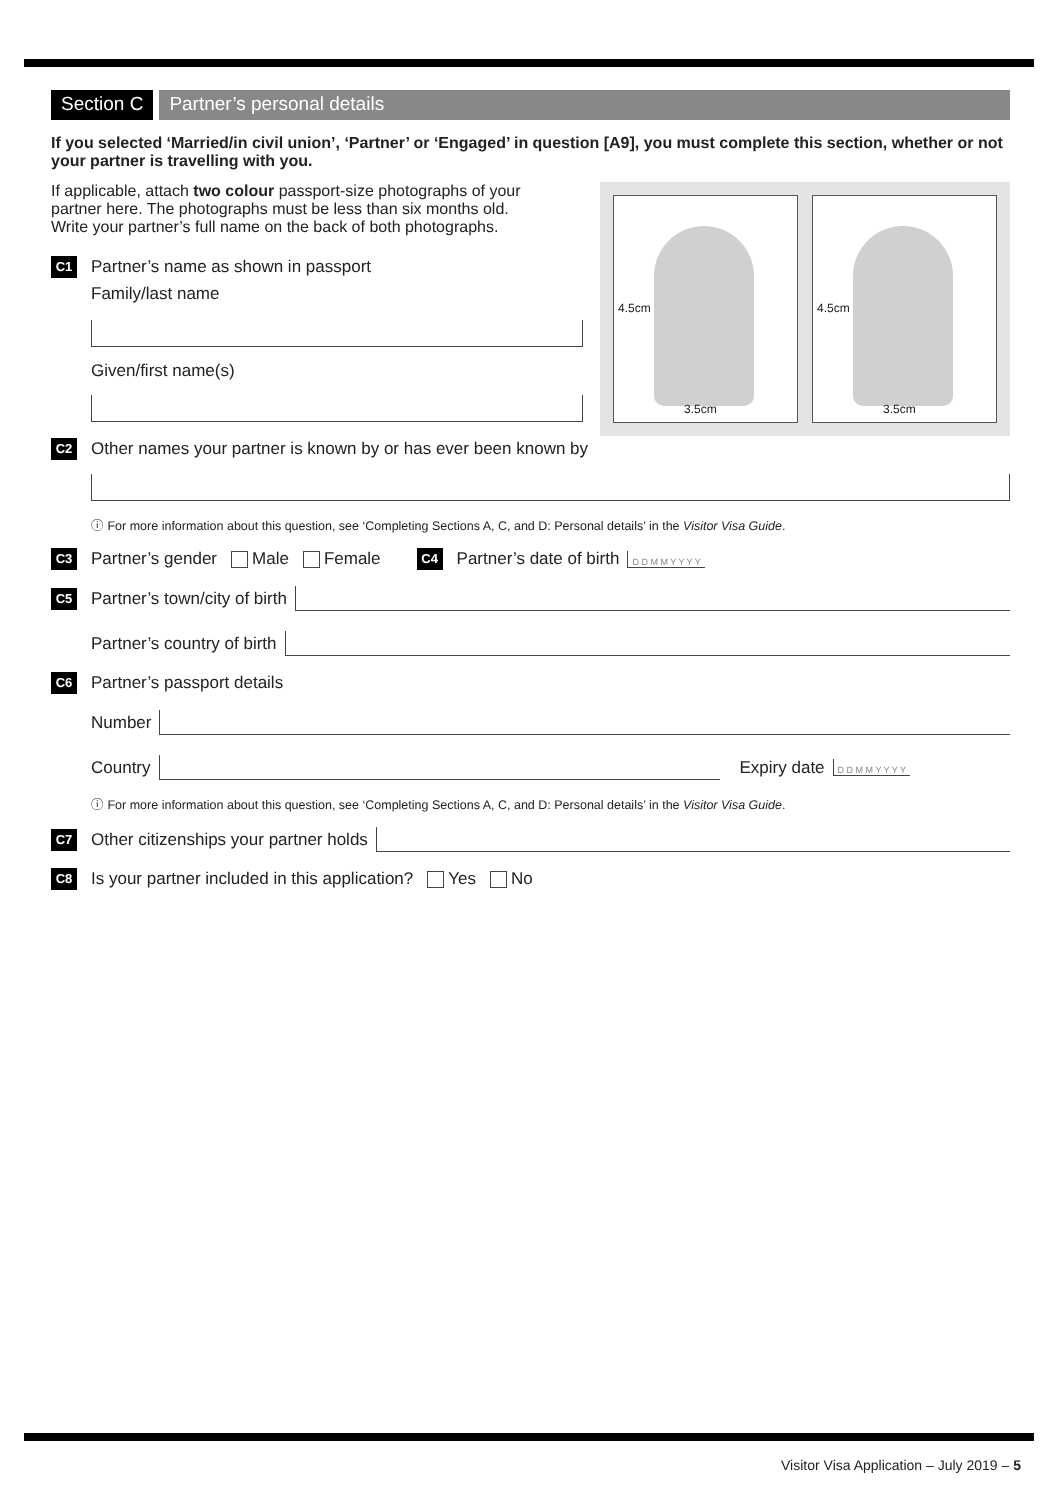Section C Partner’s personal details
If you selected ‘Married/in civil union’, ‘Partner’ or ‘Engaged’ in question [A9], you must complete this section, whether or not your partner is travelling with you.
4.5cm
3.5cm
4.5cm
3.5cm
If applicable, attach two colour passport-size photographs of your partner here. The photographs must be less than six months old. Write your partner’s full name on the back of both photographs.
C1 Partner’s name as shown in passport
Family/last name
Given/first name(s)
C2 Other names your partner is known by or has ever been known by
ⓘ For more information about this question, see ‘Completing Sections A, C, and D: Personal details’ in the Visitor Visa Guide.
C3 Partner’s gender Male Female C4 Partner’s date of birth D D M M Y Y Y Y
C5 Partner’s town/city of birth
Partner’s country of birth
C6 Partner’s passport details
Number
Country Expiry date D D M M Y Y Y Y
ⓘ For more information about this question, see ‘Completing Sections A, C, and D: Personal details’ in the Visitor Visa Guide.
C7 Other citizenships your partner holds
C8 Is your partner included in this application? Yes No
Visitor Visa Application – July 2019 – 5